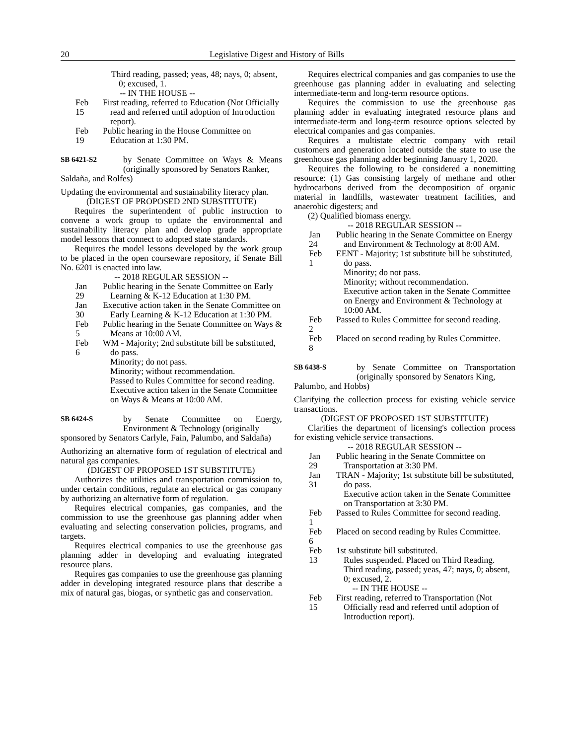20 Legislative Digest and History of Bills
Third reading, passed; yeas, 48; nays, 0; absent, 0; excused, 1.
-- IN THE HOUSE --
Feb 15 First reading, referred to Education (Not Officially read and referred until adoption of Introduction report).
Feb 19 Public hearing in the House Committee on Education at 1:30 PM.
SB 6421-S2 by Senate Committee on Ways & Means (originally sponsored by Senators Ranker,
Saldaña, and Rolfes)
Updating the environmental and sustainability literacy plan.
(DIGEST OF PROPOSED 2ND SUBSTITUTE)
Requires the superintendent of public instruction to convene a work group to update the environmental and sustainability literacy plan and develop grade appropriate model lessons that connect to adopted state standards.
Requires the model lessons developed by the work group to be placed in the open courseware repository, if Senate Bill No. 6201 is enacted into law.
-- 2018 REGULAR SESSION --
Jan 29 Public hearing in the Senate Committee on Early Learning & K-12 Education at 1:30 PM.
Jan 30 Executive action taken in the Senate Committee on Early Learning & K-12 Education at 1:30 PM.
Feb 5 Public hearing in the Senate Committee on Ways & Means at 10:00 AM.
Feb 6 WM - Majority; 2nd substitute bill be substituted, do pass.
Minority; do not pass.
Minority; without recommendation.
Passed to Rules Committee for second reading.
Executive action taken in the Senate Committee on Ways & Means at 10:00 AM.
SB 6424-S by Senate Committee on Energy, Environment & Technology (originally
sponsored by Senators Carlyle, Fain, Palumbo, and Saldaña)
Authorizing an alternative form of regulation of electrical and natural gas companies.
(DIGEST OF PROPOSED 1ST SUBSTITUTE)
Authorizes the utilities and transportation commission to, under certain conditions, regulate an electrical or gas company by authorizing an alternative form of regulation.
Requires electrical companies, gas companies, and the commission to use the greenhouse gas planning adder when evaluating and selecting conservation policies, programs, and targets.
Requires electrical companies to use the greenhouse gas planning adder in developing and evaluating integrated resource plans.
Requires gas companies to use the greenhouse gas planning adder in developing integrated resource plans that describe a mix of natural gas, biogas, or synthetic gas and conservation.
Requires electrical companies and gas companies to use the greenhouse gas planning adder in evaluating and selecting intermediate-term and long-term resource options.
Requires the commission to use the greenhouse gas planning adder in evaluating integrated resource plans and intermediate-term and long-term resource options selected by electrical companies and gas companies.
Requires a multistate electric company with retail customers and generation located outside the state to use the greenhouse gas planning adder beginning January 1, 2020.
Requires the following to be considered a nonemitting resource: (1) Gas consisting largely of methane and other hydrocarbons derived from the decomposition of organic material in landfills, wastewater treatment facilities, and anaerobic digesters; and
(2) Qualified biomass energy.
-- 2018 REGULAR SESSION --
Jan 24 Public hearing in the Senate Committee on Energy and Environment & Technology at 8:00 AM.
Feb 1 EENT - Majority; 1st substitute bill be substituted, do pass.
Minority; do not pass.
Minority; without recommendation.
Executive action taken in the Senate Committee on Energy and Environment & Technology at 10:00 AM.
Feb 2 Passed to Rules Committee for second reading.
Feb 8 Placed on second reading by Rules Committee.
SB 6438-S by Senate Committee on Transportation (originally sponsored by Senators King,
Palumbo, and Hobbs)
Clarifying the collection process for existing vehicle service transactions.
(DIGEST OF PROPOSED 1ST SUBSTITUTE)
Clarifies the department of licensing's collection process for existing vehicle service transactions.
-- 2018 REGULAR SESSION --
Jan 29 Public hearing in the Senate Committee on Transportation at 3:30 PM.
Jan 31 TRAN - Majority; 1st substitute bill be substituted, do pass.
Executive action taken in the Senate Committee on Transportation at 3:30 PM.
Feb 1 Passed to Rules Committee for second reading.
Feb 6 Placed on second reading by Rules Committee.
Feb 13 1st substitute bill substituted.
Rules suspended. Placed on Third Reading.
Third reading, passed; yeas, 47; nays, 0; absent, 0; excused, 2.
-- IN THE HOUSE --
Feb 15 First reading, referred to Transportation (Not Officially read and referred until adoption of Introduction report).